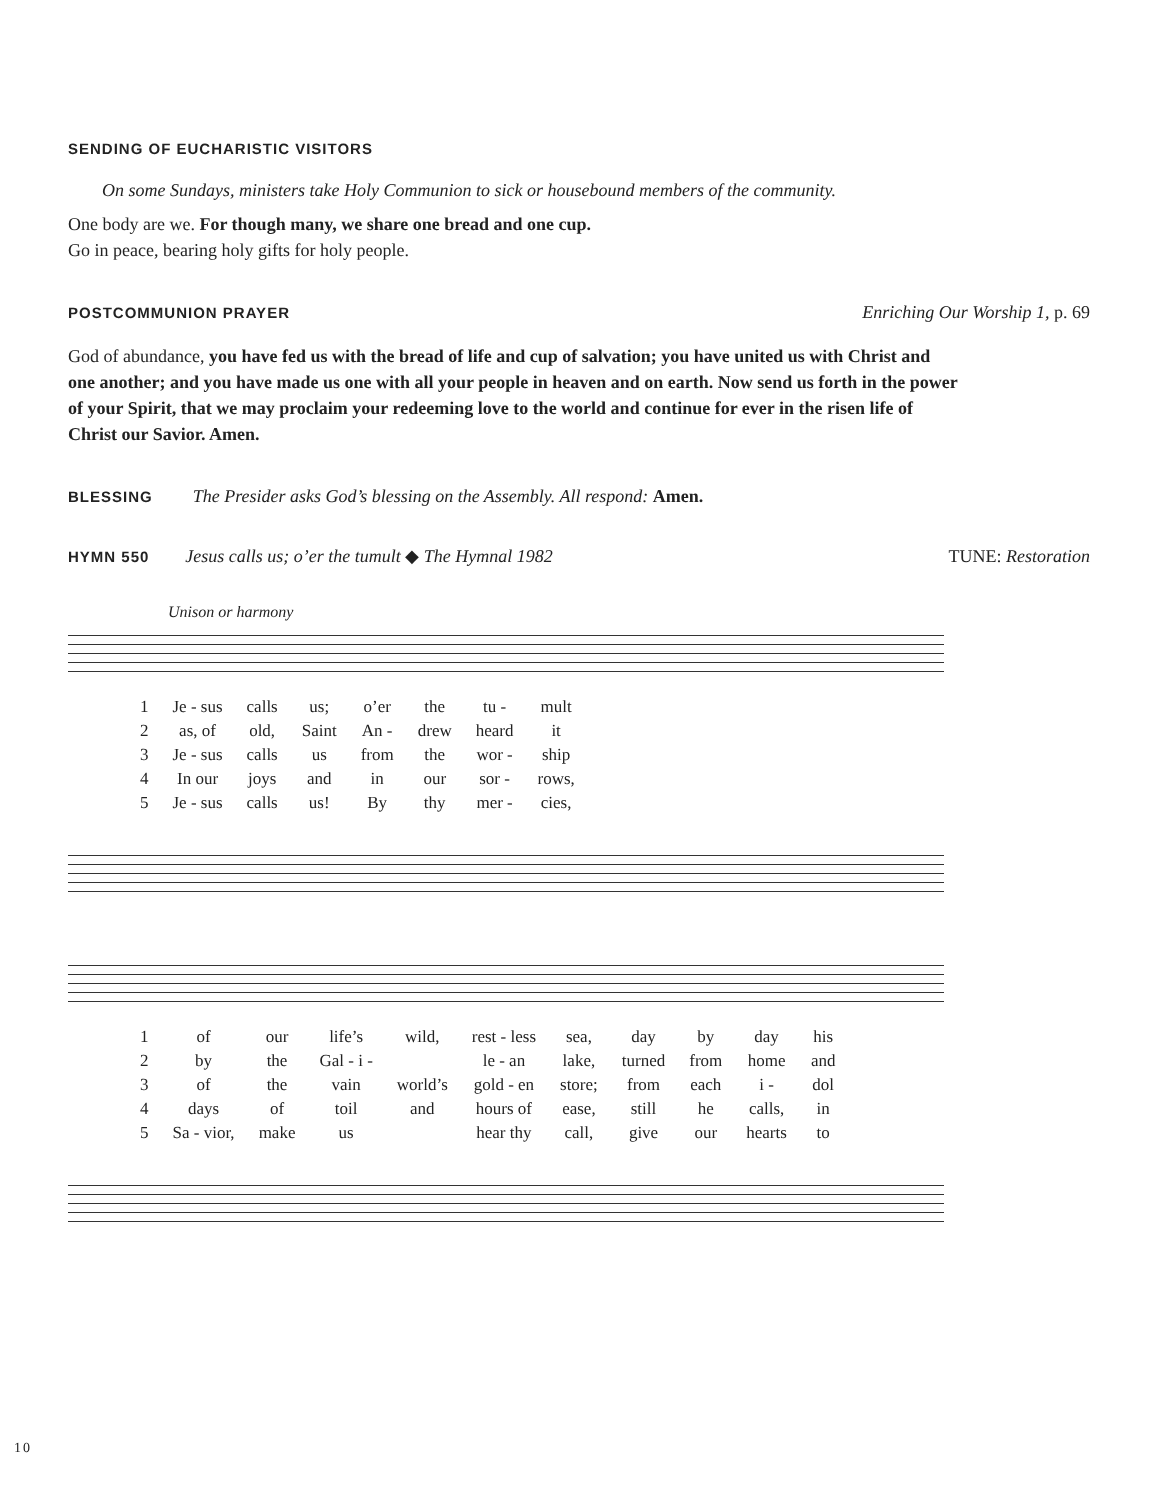SENDING OF EUCHARISTIC VISITORS
On some Sundays, ministers take Holy Communion to sick or housebound members of the community.
One body are we. For though many, we share one bread and one cup.
Go in peace, bearing holy gifts for holy people.
POSTCOMMUNION PRAYER
Enriching Our Worship 1, p. 69
God of abundance, you have fed us with the bread of life and cup of salvation; you have united us with Christ and one another; and you have made us one with all your people in heaven and on earth. Now send us forth in the power of your Spirit, that we may proclaim your redeeming love to the world and continue for ever in the risen life of Christ our Savior. Amen.
BLESSING
The Presider asks God’s blessing on the Assembly. All respond: Amen.
HYMN 550
Jesus calls us; o’er the tumult ◆ The Hymnal 1982
TUNE: Restoration
Unison or harmony
| 1 | Je - sus | calls | us; | o’er | the | tu - | mult |
| 2 | as, of | old, | Saint | An - | drew | heard | it |
| 3 | Je - sus | calls | us | from | the | wor - | ship |
| 4 | In our | joys | and | in | our | sor - | rows, |
| 5 | Je - sus | calls | us! | By | thy | mer - | cies, |
| 1 | of | our | life’s | wild, | rest - less | sea, | day | by | day | his |
| 2 | by | the | Gal - i - | | le - an | lake, | turned | from | home | and |
| 3 | of | the | vain | world’s | gold - en | store; | from | each | i - | dol |
| 4 | days | of | toil | and | hours of | ease, | still | he | calls, | in |
| 5 | Sa - vior, | make | us | | hear thy | call, | give | our | hearts | to |
10